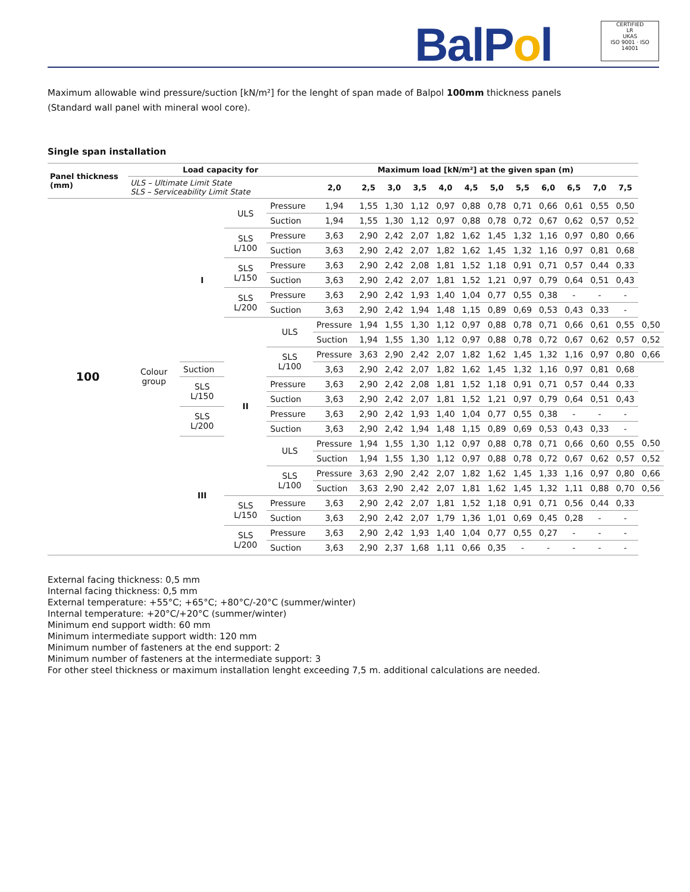BalPol
CERTIFIED
LR
UKAS
ISO 9001 · ISO 14001
Maximum allowable wind pressure/suction [kN/m²] for the lenght of span made of Balpol 100mm thickness panels
(Standard wall panel with mineral wool core).
Single span installation
| Panel thickness (mm) | Load capacity for | | | | Maximum load [kN/m²] at the given span (m) | | | | | | | | | | | | | |
| --- | --- | --- | --- | --- | --- | --- | --- | --- | --- | --- | --- | --- | --- | --- | --- | --- | --- | --- |
| | ULS – Ultimate Limit State SLS – Serviceability Limit State | | | | 2,0 | 2,5 | 3,0 | 3,5 | 4,0 | 4,5 | 5,0 | 5,5 | 6,0 | 6,5 | 7,0 | 7,5 | | |
| 100 | Colour group | I | ULS | Pressure | 1,94 | 1,55 | 1,30 | 1,12 | 0,97 | 0,88 | 0,78 | 0,71 | 0,66 | 0,61 | 0,55 | 0,50 | | |
| | | | | Suction | 1,94 | 1,55 | 1,30 | 1,12 | 0,97 | 0,88 | 0,78 | 0,72 | 0,67 | 0,62 | 0,57 | 0,52 | | |
| | | | SLS L/100 | Pressure | 3,63 | 2,90 | 2,42 | 2,07 | 1,82 | 1,62 | 1,45 | 1,32 | 1,16 | 0,97 | 0,80 | 0,66 | | |
| | | | | Suction | 3,63 | 2,90 | 2,42 | 2,07 | 1,82 | 1,62 | 1,45 | 1,32 | 1,16 | 0,97 | 0,81 | 0,68 | | |
| | | | SLS L/150 | Pressure | 3,63 | 2,90 | 2,42 | 2,08 | 1,81 | 1,52 | 1,18 | 0,91 | 0,71 | 0,57 | 0,44 | 0,33 | | |
| | | | | Suction | 3,63 | 2,90 | 2,42 | 2,07 | 1,81 | 1,52 | 1,21 | 0,97 | 0,79 | 0,64 | 0,51 | 0,43 | | |
| | | | SLS L/200 | Pressure | 3,63 | 2,90 | 2,42 | 1,93 | 1,40 | 1,04 | 0,77 | 0,55 | 0,38 | - | - | - | | |
| | | | | Suction | 3,63 | 2,90 | 2,42 | 1,94 | 1,48 | 1,15 | 0,89 | 0,69 | 0,53 | 0,43 | 0,33 | - | | |
| | | | | II | ULS | Pressure | 1,94 | 1,55 | 1,30 | 1,12 | 0,97 | 0,88 | 0,78 | 0,71 | 0,66 | 0,61 | 0,55 | 0,50 |
| | | | | | | Suction | 1,94 | 1,55 | 1,30 | 1,12 | 0,97 | 0,88 | 0,78 | 0,72 | 0,67 | 0,62 | 0,57 | 0,52 |
| | | | | | SLS L/100 | Pressure | 3,63 | 2,90 | 2,42 | 2,07 | 1,82 | 1,62 | 1,45 | 1,32 | 1,16 | 0,97 | 0,80 | 0,66 |
| | | Suction | 3,63 | | | 2,90 | 2,42 | 2,07 | 1,82 | 1,62 | 1,45 | 1,32 | 1,16 | 0,97 | 0,81 | 0,68 | | |
| | | SLS L/150 | Pressure | | 3,63 | 2,90 | 2,42 | 2,08 | 1,81 | 1,52 | 1,18 | 0,91 | 0,71 | 0,57 | 0,44 | 0,33 | | |
| | | | Suction | | 3,63 | 2,90 | 2,42 | 2,07 | 1,81 | 1,52 | 1,21 | 0,97 | 0,79 | 0,64 | 0,51 | 0,43 | | |
| | | SLS L/200 | Pressure | | 3,63 | 2,90 | 2,42 | 1,93 | 1,40 | 1,04 | 0,77 | 0,55 | 0,38 | - | - | - | | |
| | | | Suction | | 3,63 | 2,90 | 2,42 | 1,94 | 1,48 | 1,15 | 0,89 | 0,69 | 0,53 | 0,43 | 0,33 | - | | |
| | | III | ULS | | Pressure | 1,94 | 1,55 | 1,30 | 1,12 | 0,97 | 0,88 | 0,78 | 0,71 | 0,66 | 0,60 | 0,55 | 0,50 | |
| | | | | | Suction | 1,94 | 1,55 | 1,30 | 1,12 | 0,97 | 0,88 | 0,78 | 0,72 | 0,67 | 0,62 | 0,57 | 0,52 | |
| | | | SLS L/100 | | Pressure | 3,63 | 2,90 | 2,42 | 2,07 | 1,82 | 1,62 | 1,45 | 1,33 | 1,16 | 0,97 | 0,80 | 0,66 | |
| | | | | | Suction | 3,63 | 2,90 | 2,42 | 2,07 | 1,81 | 1,62 | 1,45 | 1,32 | 1,11 | 0,88 | 0,70 | 0,56 | |
| | | | SLS L/150 | Pressure | 3,63 | 2,90 | 2,42 | 2,07 | 1,81 | 1,52 | 1,18 | 0,91 | 0,71 | 0,56 | 0,44 | 0,33 | | |
| | | | | Suction | 3,63 | 2,90 | 2,42 | 2,07 | 1,79 | 1,36 | 1,01 | 0,69 | 0,45 | 0,28 | - | - | | |
| | | | SLS L/200 | Pressure | 3,63 | 2,90 | 2,42 | 1,93 | 1,40 | 1,04 | 0,77 | 0,55 | 0,27 | - | - | - | | |
| | | | | Suction | 3,63 | 2,90 | 2,37 | 1,68 | 1,11 | 0,66 | 0,35 | - | - | - | - | - | | |
External facing thickness: 0,5 mm
Internal facing thickness: 0,5 mm
External temperature: +55°C; +65°C; +80°C/-20°C (summer/winter)
Internal temperature: +20°C/+20°C (summer/winter)
Minimum end support width: 60 mm
Minimum intermediate support width: 120 mm
Minimum number of fasteners at the end support: 2
Minimum number of fasteners at the intermediate support: 3
For other steel thickness or maximum installation lenght exceeding 7,5 m. additional calculations are needed.